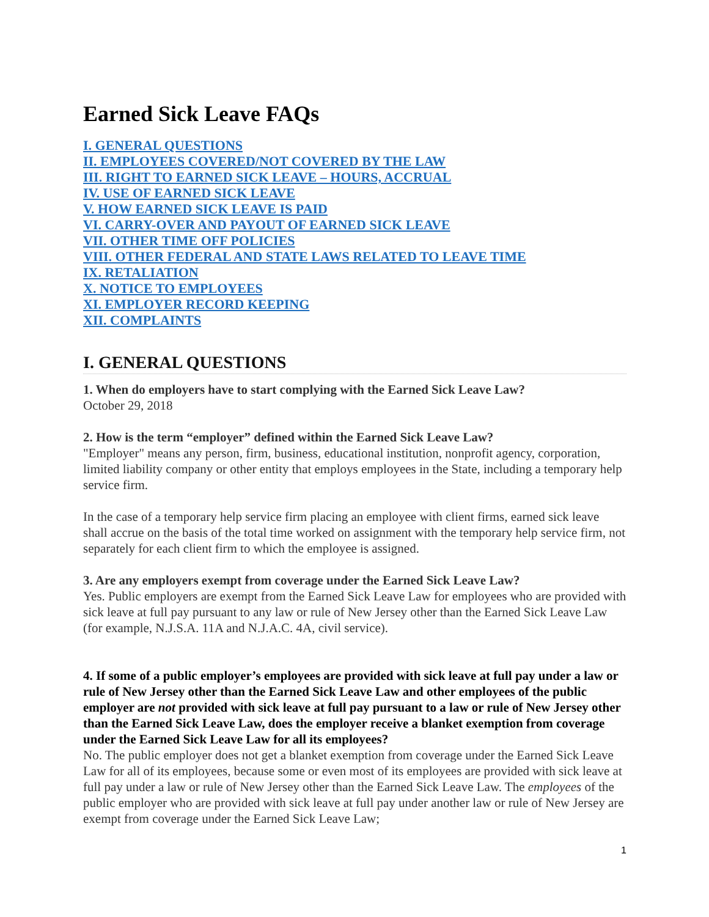Earned Sick Leave FAQs
I. GENERAL QUESTIONS
II. EMPLOYEES COVERED/NOT COVERED BY THE LAW
III. RIGHT TO EARNED SICK LEAVE – HOURS, ACCRUAL
IV. USE OF EARNED SICK LEAVE
V. HOW EARNED SICK LEAVE IS PAID
VI. CARRY-OVER AND PAYOUT OF EARNED SICK LEAVE
VII. OTHER TIME OFF POLICIES
VIII. OTHER FEDERAL AND STATE LAWS RELATED TO LEAVE TIME
IX. RETALIATION
X. NOTICE TO EMPLOYEES
XI. EMPLOYER RECORD KEEPING
XII. COMPLAINTS
I. GENERAL QUESTIONS
1. When do employers have to start complying with the Earned Sick Leave Law?
October 29, 2018
2. How is the term “employer” defined within the Earned Sick Leave Law?
"Employer" means any person, firm, business, educational institution, nonprofit agency, corporation, limited liability company or other entity that employs employees in the State, including a temporary help service firm.
In the case of a temporary help service firm placing an employee with client firms, earned sick leave shall accrue on the basis of the total time worked on assignment with the temporary help service firm, not separately for each client firm to which the employee is assigned.
3. Are any employers exempt from coverage under the Earned Sick Leave Law?
Yes. Public employers are exempt from the Earned Sick Leave Law for employees who are provided with sick leave at full pay pursuant to any law or rule of New Jersey other than the Earned Sick Leave Law (for example, N.J.S.A. 11A and N.J.A.C. 4A, civil service).
4. If some of a public employer’s employees are provided with sick leave at full pay under a law or rule of New Jersey other than the Earned Sick Leave Law and other employees of the public employer are not provided with sick leave at full pay pursuant to a law or rule of New Jersey other than the Earned Sick Leave Law, does the employer receive a blanket exemption from coverage under the Earned Sick Leave Law for all its employees?
No. The public employer does not get a blanket exemption from coverage under the Earned Sick Leave Law for all of its employees, because some or even most of its employees are provided with sick leave at full pay under a law or rule of New Jersey other than the Earned Sick Leave Law. The employees of the public employer who are provided with sick leave at full pay under another law or rule of New Jersey are exempt from coverage under the Earned Sick Leave Law;
1